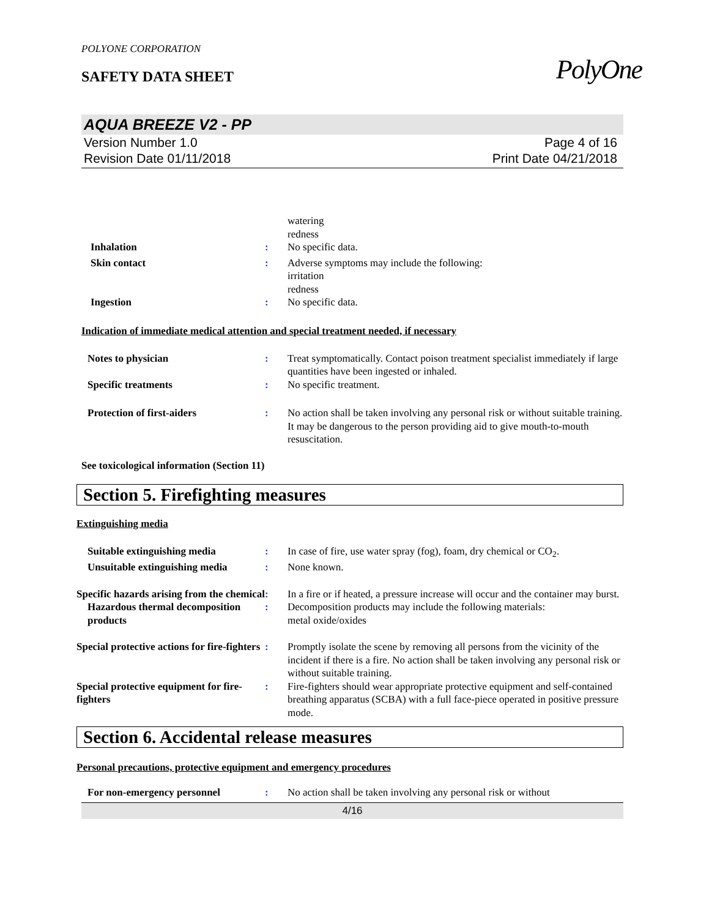POLYONE CORPORATION
SAFETY DATA SHEET
AQUA BREEZE V2 - PP
Version Number 1.0
Revision Date 01/11/2018
Page 4 of 16
Print Date 04/21/2018
watering
redness
Inhalation : No specific data.
Skin contact : Adverse symptoms may include the following:
irritation
redness
Ingestion : No specific data.
Indication of immediate medical attention and special treatment needed, if necessary
Notes to physician : Treat symptomatically. Contact poison treatment specialist immediately if large quantities have been ingested or inhaled.
Specific treatments : No specific treatment.
Protection of first-aiders : No action shall be taken involving any personal risk or without suitable training. It may be dangerous to the person providing aid to give mouth-to-mouth resuscitation.
See toxicological information (Section 11)
Section 5. Firefighting measures
Extinguishing media
Suitable extinguishing media : In case of fire, use water spray (fog), foam, dry chemical or CO<sub>2</sub>.
Unsuitable extinguishing media
: None known.
Specific hazards arising from the chemical
: In a fire or if heated, a pressure increase will occur and the container may burst.
Hazardous thermal decomposition products
: Decomposition products may include the following materials:
metal oxide/oxides
Special protective actions for fire-fighters
: Promptly isolate the scene by removing all persons from the vicinity of the incident if there is a fire. No action shall be taken involving any personal risk or without suitable training.
Special protective equipment for fire-fighters
: Fire-fighters should wear appropriate protective equipment and self-contained breathing apparatus (SCBA) with a full face-piece operated in positive pressure mode.
Section 6. Accidental release measures
Personal precautions, protective equipment and emergency procedures
For non-emergency personnel : No action shall be taken involving any personal risk or without
4/16
PolyOne